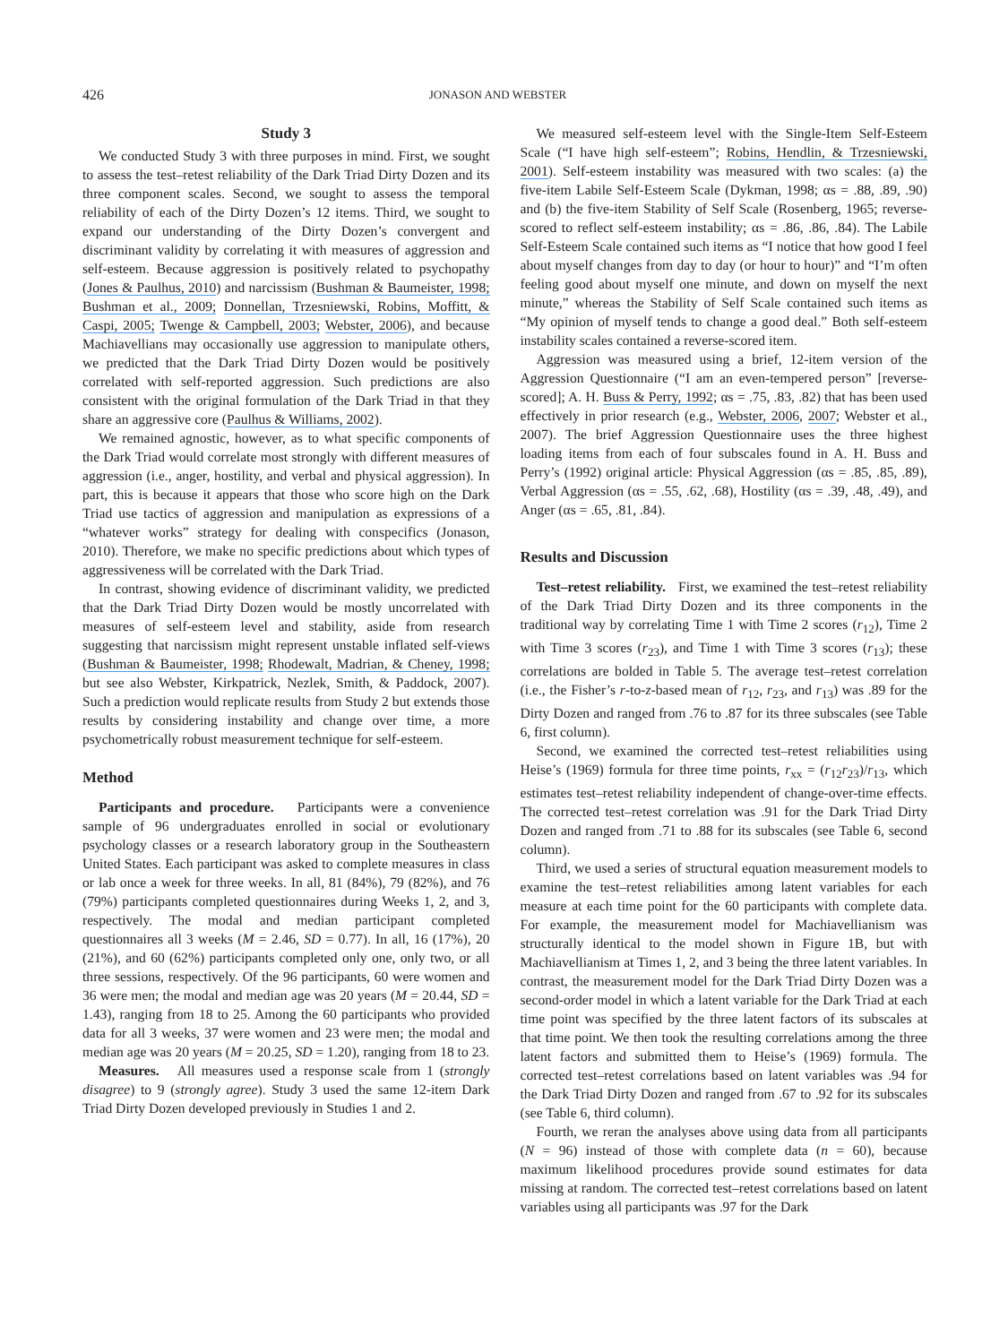426 JONASON AND WEBSTER
Study 3
We conducted Study 3 with three purposes in mind. First, we sought to assess the test–retest reliability of the Dark Triad Dirty Dozen and its three component scales. Second, we sought to assess the temporal reliability of each of the Dirty Dozen’s 12 items. Third, we sought to expand our understanding of the Dirty Dozen’s convergent and discriminant validity by correlating it with measures of aggression and self-esteem. Because aggression is positively related to psychopathy (Jones & Paulhus, 2010) and narcissism (Bushman & Baumeister, 1998; Bushman et al., 2009; Donnellan, Trzesniewski, Robins, Moffitt, & Caspi, 2005; Twenge & Campbell, 2003; Webster, 2006), and because Machiavellians may occasionally use aggression to manipulate others, we predicted that the Dark Triad Dirty Dozen would be positively correlated with self-reported aggression. Such predictions are also consistent with the original formulation of the Dark Triad in that they share an aggressive core (Paulhus & Williams, 2002).
We remained agnostic, however, as to what specific components of the Dark Triad would correlate most strongly with different measures of aggression (i.e., anger, hostility, and verbal and physical aggression). In part, this is because it appears that those who score high on the Dark Triad use tactics of aggression and manipulation as expressions of a “whatever works” strategy for dealing with conspecifics (Jonason, 2010). Therefore, we make no specific predictions about which types of aggressiveness will be correlated with the Dark Triad.
In contrast, showing evidence of discriminant validity, we predicted that the Dark Triad Dirty Dozen would be mostly uncorrelated with measures of self-esteem level and stability, aside from research suggesting that narcissism might represent unstable inflated self-views (Bushman & Baumeister, 1998; Rhodewalt, Madrian, & Cheney, 1998; but see also Webster, Kirkpatrick, Nezlek, Smith, & Paddock, 2007). Such a prediction would replicate results from Study 2 but extends those results by considering instability and change over time, a more psychometrically robust measurement technique for self-esteem.
Method
Participants and procedure. Participants were a convenience sample of 96 undergraduates enrolled in social or evolutionary psychology classes or a research laboratory group in the Southeastern United States. Each participant was asked to complete measures in class or lab once a week for three weeks. In all, 81 (84%), 79 (82%), and 76 (79%) participants completed questionnaires during Weeks 1, 2, and 3, respectively. The modal and median participant completed questionnaires all 3 weeks (M = 2.46, SD = 0.77). In all, 16 (17%), 20 (21%), and 60 (62%) participants completed only one, only two, or all three sessions, respectively. Of the 96 participants, 60 were women and 36 were men; the modal and median age was 20 years (M = 20.44, SD = 1.43), ranging from 18 to 25. Among the 60 participants who provided data for all 3 weeks, 37 were women and 23 were men; the modal and median age was 20 years (M = 20.25, SD = 1.20), ranging from 18 to 23.
Measures. All measures used a response scale from 1 (strongly disagree) to 9 (strongly agree). Study 3 used the same 12-item Dark Triad Dirty Dozen developed previously in Studies 1 and 2.
We measured self-esteem level with the Single-Item Self-Esteem Scale (“I have high self-esteem”; Robins, Hendlin, & Trzesniewski, 2001). Self-esteem instability was measured with two scales: (a) the five-item Labile Self-Esteem Scale (Dykman, 1998; αs = .88, .89, .90) and (b) the five-item Stability of Self Scale (Rosenberg, 1965; reverse-scored to reflect self-esteem instability; αs = .86, .86, .84). The Labile Self-Esteem Scale contained such items as “I notice that how good I feel about myself changes from day to day (or hour to hour)” and “I’m often feeling good about myself one minute, and down on myself the next minute,” whereas the Stability of Self Scale contained such items as “My opinion of myself tends to change a good deal.” Both self-esteem instability scales contained a reverse-scored item.
Aggression was measured using a brief, 12-item version of the Aggression Questionnaire (“I am an even-tempered person” [reverse-scored]; A. H. Buss & Perry, 1992; αs = .75, .83, .82) that has been used effectively in prior research (e.g., Webster, 2006, 2007; Webster et al., 2007). The brief Aggression Questionnaire uses the three highest loading items from each of four subscales found in A. H. Buss and Perry’s (1992) original article: Physical Aggression (αs = .85, .85, .89), Verbal Aggression (αs = .55, .62, .68), Hostility (αs = .39, .48, .49), and Anger (αs = .65, .81, .84).
Results and Discussion
Test–retest reliability. First, we examined the test–retest reliability of the Dark Triad Dirty Dozen and its three components in the traditional way by correlating Time 1 with Time 2 scores (r<sub>12</sub>), Time 2 with Time 3 scores (r<sub>23</sub>), and Time 1 with Time 3 scores (r<sub>13</sub>); these correlations are bolded in Table 5. The average test–retest correlation (i.e., the Fisher’s r-to-z-based mean of r<sub>12</sub>, r<sub>23</sub>, and r<sub>13</sub>) was .89 for the Dirty Dozen and ranged from .76 to .87 for its three subscales (see Table 6, first column).
Second, we examined the corrected test–retest reliabilities using Heise’s (1969) formula for three time points, r<sub>xx</sub> = (r<sub>12</sub>r<sub>23</sub>)/r<sub>13</sub>, which estimates test–retest reliability independent of change-over-time effects. The corrected test–retest correlation was .91 for the Dark Triad Dirty Dozen and ranged from .71 to .88 for its subscales (see Table 6, second column).
Third, we used a series of structural equation measurement models to examine the test–retest reliabilities among latent variables for each measure at each time point for the 60 participants with complete data. For example, the measurement model for Machiavellianism was structurally identical to the model shown in Figure 1B, but with Machiavellianism at Times 1, 2, and 3 being the three latent variables. In contrast, the measurement model for the Dark Triad Dirty Dozen was a second-order model in which a latent variable for the Dark Triad at each time point was specified by the three latent factors of its subscales at that time point. We then took the resulting correlations among the three latent factors and submitted them to Heise’s (1969) formula. The corrected test–retest correlations based on latent variables was .94 for the Dark Triad Dirty Dozen and ranged from .67 to .92 for its subscales (see Table 6, third column).
Fourth, we reran the analyses above using data from all participants (N = 96) instead of those with complete data (n = 60), because maximum likelihood procedures provide sound estimates for data missing at random. The corrected test–retest correlations based on latent variables using all participants was .97 for the Dark